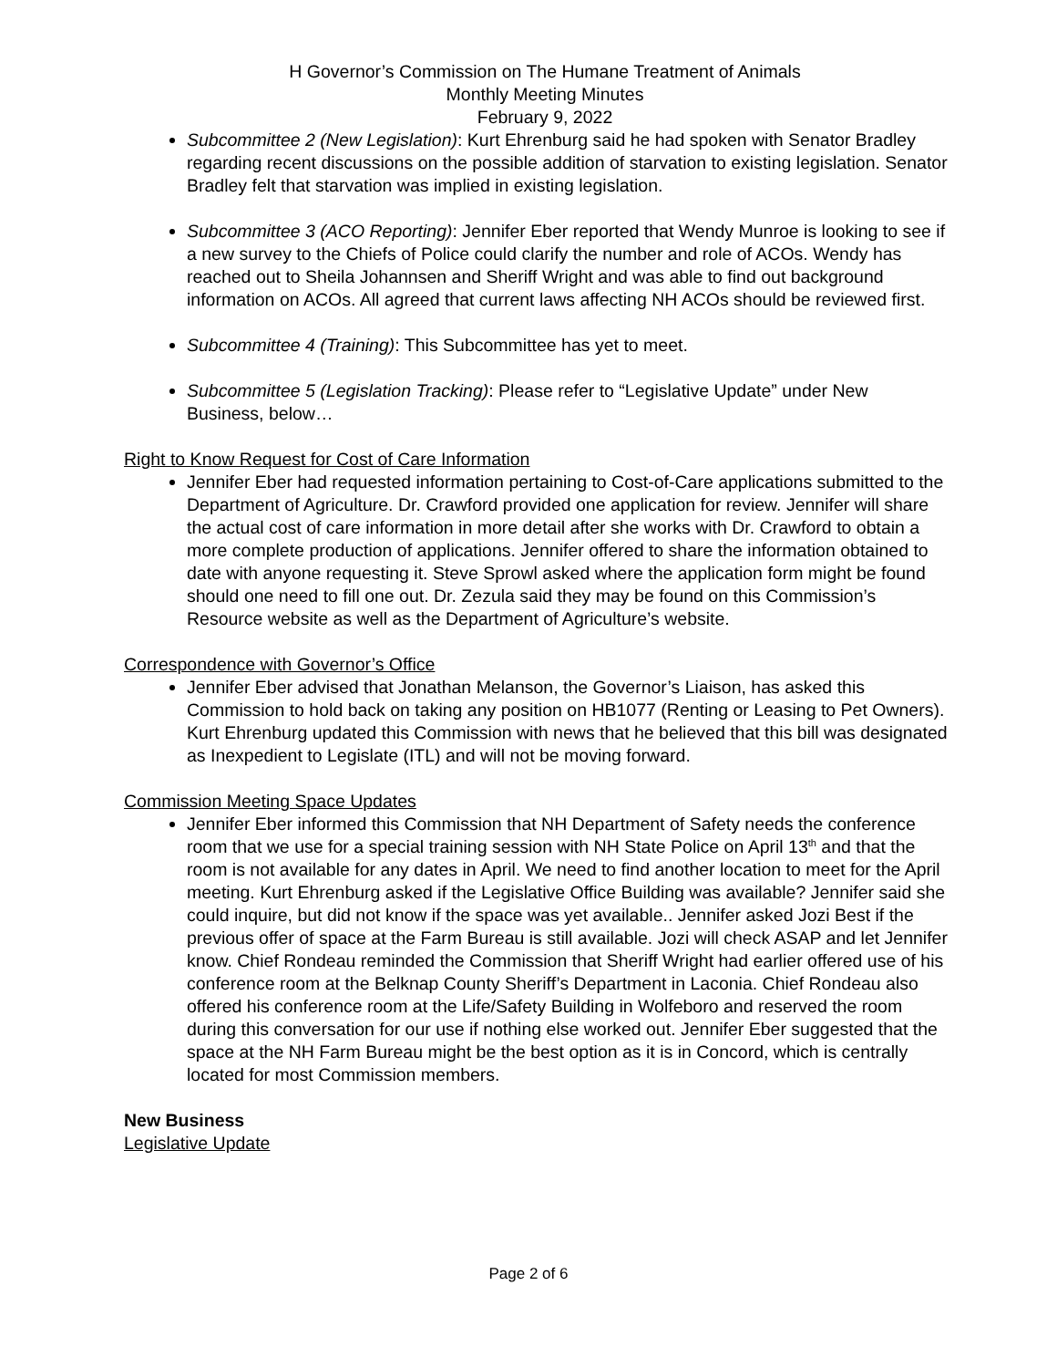H Governor’s Commission on The Humane Treatment of Animals
Monthly Meeting Minutes
February 9, 2022
Subcommittee 2 (New Legislation): Kurt Ehrenburg said he had spoken with Senator Bradley regarding recent discussions on the possible addition of starvation to existing legislation. Senator Bradley felt that starvation was implied in existing legislation.
Subcommittee 3 (ACO Reporting): Jennifer Eber reported that Wendy Munroe is looking to see if a new survey to the Chiefs of Police could clarify the number and role of ACOs. Wendy has reached out to Sheila Johannsen and Sheriff Wright and was able to find out background information on ACOs. All agreed that current laws affecting NH ACOs should be reviewed first.
Subcommittee 4 (Training): This Subcommittee has yet to meet.
Subcommittee 5 (Legislation Tracking): Please refer to “Legislative Update” under New Business, below…
Right to Know Request for Cost of Care Information
Jennifer Eber had requested information pertaining to Cost-of-Care applications submitted to the Department of Agriculture. Dr. Crawford provided one application for review. Jennifer will share the actual cost of care information in more detail after she works with Dr. Crawford to obtain a more complete production of applications. Jennifer offered to share the information obtained to date with anyone requesting it. Steve Sprowl asked where the application form might be found should one need to fill one out. Dr. Zezula said they may be found on this Commission’s Resource website as well as the Department of Agriculture’s website.
Correspondence with Governor’s Office
Jennifer Eber advised that Jonathan Melanson, the Governor’s Liaison, has asked this Commission to hold back on taking any position on HB1077 (Renting or Leasing to Pet Owners). Kurt Ehrenburg updated this Commission with news that he believed that this bill was designated as Inexpedient to Legislate (ITL) and will not be moving forward.
Commission Meeting Space Updates
Jennifer Eber informed this Commission that NH Department of Safety needs the conference room that we use for a special training session with NH State Police on April 13<sup>th</sup> and that the room is not available for any dates in April. We need to find another location to meet for the April meeting. Kurt Ehrenburg asked if the Legislative Office Building was available? Jennifer said she could inquire, but did not know if the space was yet available.. Jennifer asked Jozi Best if the previous offer of space at the Farm Bureau is still available. Jozi will check ASAP and let Jennifer know. Chief Rondeau reminded the Commission that Sheriff Wright had earlier offered use of his conference room at the Belknap County Sheriff’s Department in Laconia. Chief Rondeau also offered his conference room at the Life/Safety Building in Wolfeboro and reserved the room during this conversation for our use if nothing else worked out. Jennifer Eber suggested that the space at the NH Farm Bureau might be the best option as it is in Concord, which is centrally located for most Commission members.
New Business
Legislative Update
Page 2 of 6